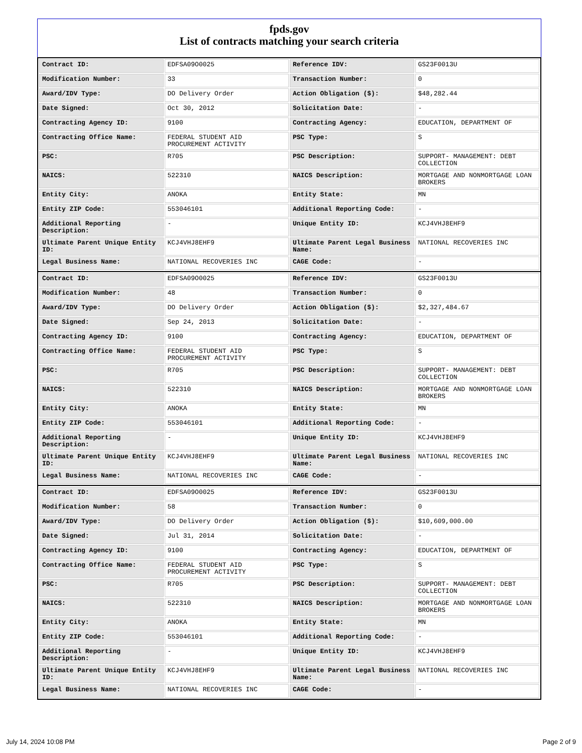fpds.gov
List of contracts matching your search criteria
| Contract ID: | EDFSA09O0025 | Reference IDV: | GS23F0013U |
| Modification Number: | 33 | Transaction Number: | 0 |
| Award/IDV Type: | DO Delivery Order | Action Obligation ($): | $48,282.44 |
| Date Signed: | Oct 30, 2012 | Solicitation Date: | - |
| Contracting Agency ID: | 9100 | Contracting Agency: | EDUCATION, DEPARTMENT OF |
| Contracting Office Name: | FEDERAL STUDENT AID PROCUREMENT ACTIVITY | PSC Type: | S |
| PSC: | R705 | PSC Description: | SUPPORT- MANAGEMENT: DEBT COLLECTION |
| NAICS: | 522310 | NAICS Description: | MORTGAGE AND NONMORTGAGE LOAN BROKERS |
| Entity City: | ANOKA | Entity State: | MN |
| Entity ZIP Code: | 553046101 | Additional Reporting Code: | - |
| Additional Reporting Description: | - | Unique Entity ID: | KCJ4VHJ8EHF9 |
| Ultimate Parent Unique Entity ID: | KCJ4VHJ8EHF9 | Ultimate Parent Legal Business Name: | NATIONAL RECOVERIES INC |
| Legal Business Name: | NATIONAL RECOVERIES INC | CAGE Code: | - |
| Contract ID: | EDFSA09O0025 | Reference IDV: | GS23F0013U |
| Modification Number: | 48 | Transaction Number: | 0 |
| Award/IDV Type: | DO Delivery Order | Action Obligation ($): | $2,327,484.67 |
| Date Signed: | Sep 24, 2013 | Solicitation Date: | - |
| Contracting Agency ID: | 9100 | Contracting Agency: | EDUCATION, DEPARTMENT OF |
| Contracting Office Name: | FEDERAL STUDENT AID PROCUREMENT ACTIVITY | PSC Type: | S |
| PSC: | R705 | PSC Description: | SUPPORT- MANAGEMENT: DEBT COLLECTION |
| NAICS: | 522310 | NAICS Description: | MORTGAGE AND NONMORTGAGE LOAN BROKERS |
| Entity City: | ANOKA | Entity State: | MN |
| Entity ZIP Code: | 553046101 | Additional Reporting Code: | - |
| Additional Reporting Description: | - | Unique Entity ID: | KCJ4VHJ8EHF9 |
| Ultimate Parent Unique Entity ID: | KCJ4VHJ8EHF9 | Ultimate Parent Legal Business Name: | NATIONAL RECOVERIES INC |
| Legal Business Name: | NATIONAL RECOVERIES INC | CAGE Code: | - |
| Contract ID: | EDFSA09O0025 | Reference IDV: | GS23F0013U |
| Modification Number: | 58 | Transaction Number: | 0 |
| Award/IDV Type: | DO Delivery Order | Action Obligation ($): | $10,609,000.00 |
| Date Signed: | Jul 31, 2014 | Solicitation Date: | - |
| Contracting Agency ID: | 9100 | Contracting Agency: | EDUCATION, DEPARTMENT OF |
| Contracting Office Name: | FEDERAL STUDENT AID PROCUREMENT ACTIVITY | PSC Type: | S |
| PSC: | R705 | PSC Description: | SUPPORT- MANAGEMENT: DEBT COLLECTION |
| NAICS: | 522310 | NAICS Description: | MORTGAGE AND NONMORTGAGE LOAN BROKERS |
| Entity City: | ANOKA | Entity State: | MN |
| Entity ZIP Code: | 553046101 | Additional Reporting Code: | - |
| Additional Reporting Description: | - | Unique Entity ID: | KCJ4VHJ8EHF9 |
| Ultimate Parent Unique Entity ID: | KCJ4VHJ8EHF9 | Ultimate Parent Legal Business Name: | NATIONAL RECOVERIES INC |
| Legal Business Name: | NATIONAL RECOVERIES INC | CAGE Code: | - |
July 14, 2024 10:08 PM Page 2 of 9